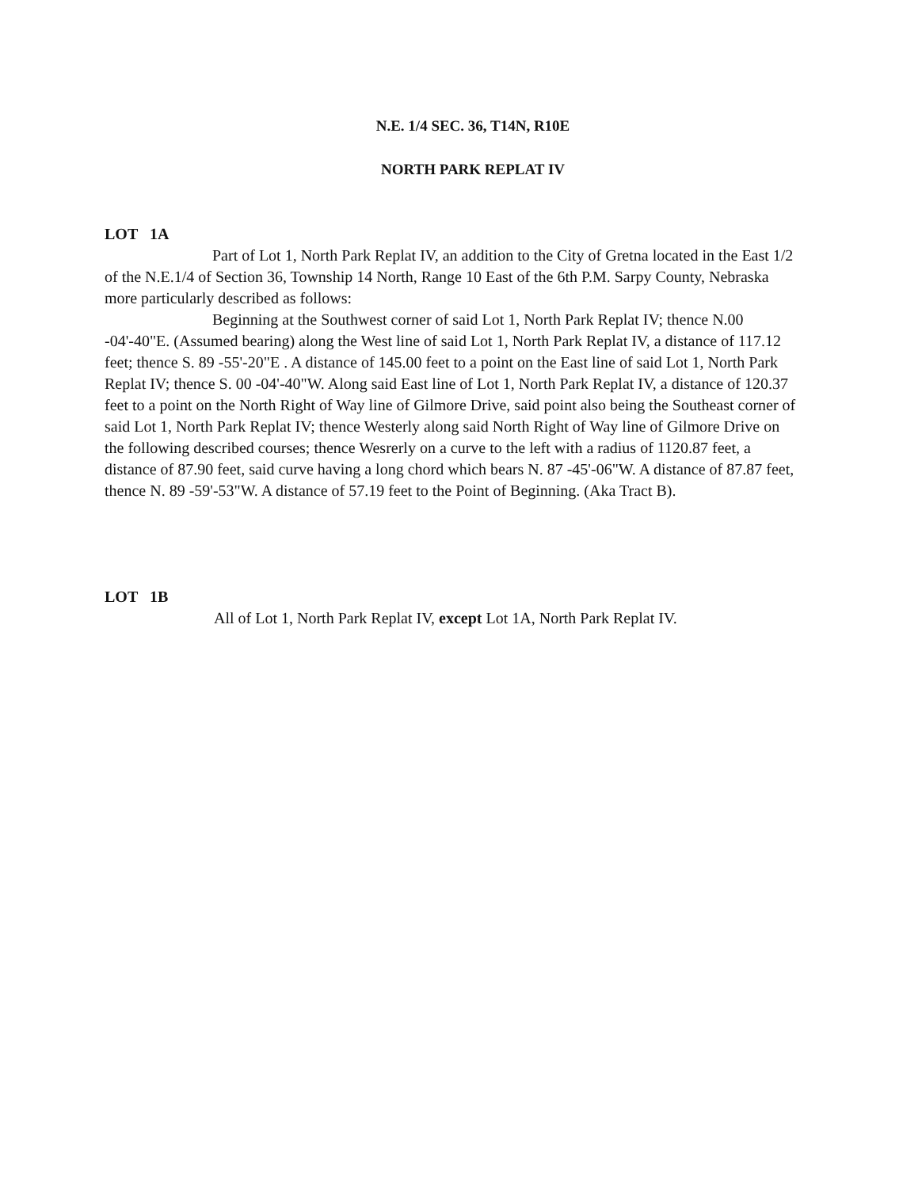N.E. 1/4 SEC. 36, T14N, R10E
NORTH PARK REPLAT IV
LOT 1A
Part of Lot 1, North Park Replat IV, an addition to the City of Gretna located in the East 1/2 of the N.E.1/4 of Section 36, Township 14 North, Range 10 East of the 6th P.M. Sarpy County, Nebraska more particularly described as follows:
Beginning at the Southwest corner of said Lot 1, North Park Replat IV; thence N.00 -04'-40"E. (Assumed bearing) along the West line of said Lot 1, North Park Replat IV, a distance of 117.12 feet; thence S. 89 -55'-20"E . A distance of 145.00 feet to a point on the East line of said Lot 1, North Park Replat IV; thence S. 00 -04'-40"W. Along said East line of Lot 1, North Park Replat IV, a distance of 120.37 feet to a point on the North Right of Way line of Gilmore Drive, said point also being the Southeast corner of said Lot 1, North Park Replat IV; thence Westerly along said North Right of Way line of Gilmore Drive on the following described courses; thence Wesrerly on a curve to the left with a radius of 1120.87 feet, a distance of 87.90 feet, said curve having a long chord which bears N. 87 -45'-06"W. A distance of 87.87 feet, thence N. 89 -59'-53"W. A distance of 57.19 feet to the Point of Beginning. (Aka Tract B).
LOT 1B
All of Lot 1, North Park Replat IV, except Lot 1A, North Park Replat IV.